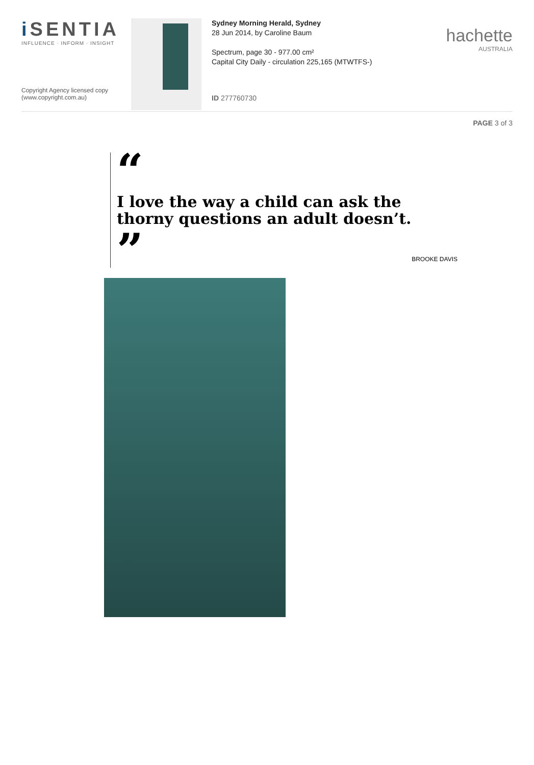i SENTIA
INFLUENCE · INFORM · INSIGHT
Copyright Agency licensed copy
(www.copyright.com.au)
Sydney Morning Herald, Sydney
28 Jun 2014, by Caroline Baum
Spectrum, page 30 - 977.00 cm²
Capital City Daily - circulation 225,165 (MTWTFS-)
ID 277760730
hachette
AUSTRALIA
PAGE 3 of 3
“
I love the way a child can ask the thorny questions an adult doesn’t.
”
BROOKE DAVIS